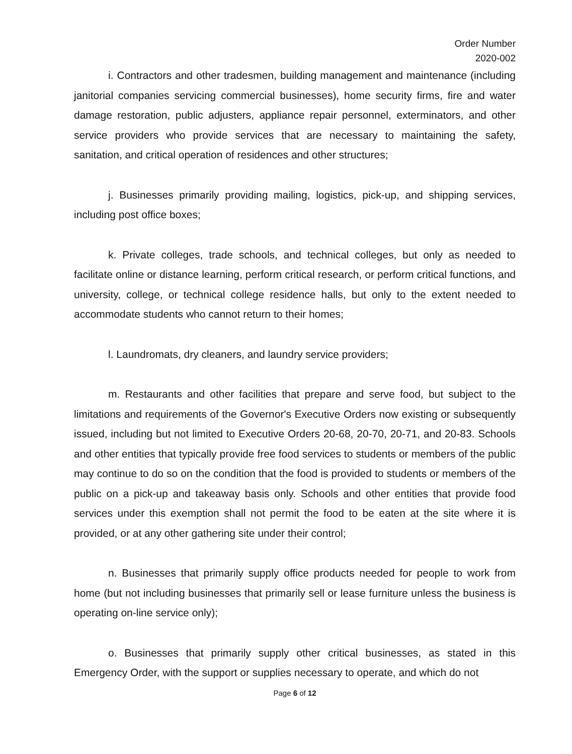Order Number
2020-002
i. Contractors and other tradesmen, building management and maintenance (including janitorial companies servicing commercial businesses), home security firms, fire and water damage restoration, public adjusters, appliance repair personnel, exterminators, and other service providers who provide services that are necessary to maintaining the safety, sanitation, and critical operation of residences and other structures;
j. Businesses primarily providing mailing, logistics, pick-up, and shipping services, including post office boxes;
k. Private colleges, trade schools, and technical colleges, but only as needed to facilitate online or distance learning, perform critical research, or perform critical functions, and university, college, or technical college residence halls, but only to the extent needed to accommodate students who cannot return to their homes;
l. Laundromats, dry cleaners, and laundry service providers;
m. Restaurants and other facilities that prepare and serve food, but subject to the limitations and requirements of the Governor's Executive Orders now existing or subsequently issued, including but not limited to Executive Orders 20-68, 20-70, 20-71, and 20-83. Schools and other entities that typically provide free food services to students or members of the public may continue to do so on the condition that the food is provided to students or members of the public on a pick-up and takeaway basis only. Schools and other entities that provide food services under this exemption shall not permit the food to be eaten at the site where it is provided, or at any other gathering site under their control;
n. Businesses that primarily supply office products needed for people to work from home (but not including businesses that primarily sell or lease furniture unless the business is operating on-line service only);
o. Businesses that primarily supply other critical businesses, as stated in this Emergency Order, with the support or supplies necessary to operate, and which do not
Page 6 of 12